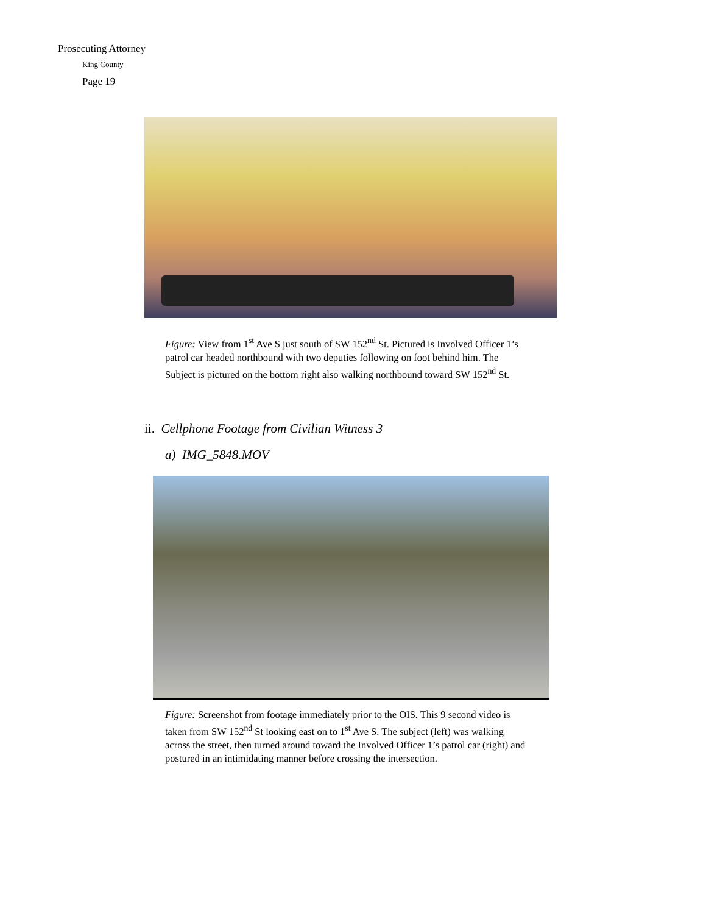Prosecuting Attorney
King County
Page 19
Figure: View from 1<sup>st</sup> Ave S just south of SW 152<sup>nd</sup> St. Pictured is Involved Officer 1’s patrol car headed northbound with two deputies following on foot behind him. The Subject is pictured on the bottom right also walking northbound toward SW 152<sup>nd</sup> St.
ii. Cellphone Footage from Civilian Witness 3
a) IMG_5848.MOV
Figure: Screenshot from footage immediately prior to the OIS. This 9 second video is taken from SW 152<sup>nd</sup> St looking east on to 1<sup>st</sup> Ave S. The subject (left) was walking across the street, then turned around toward the Involved Officer 1’s patrol car (right) and postured in an intimidating manner before crossing the intersection.